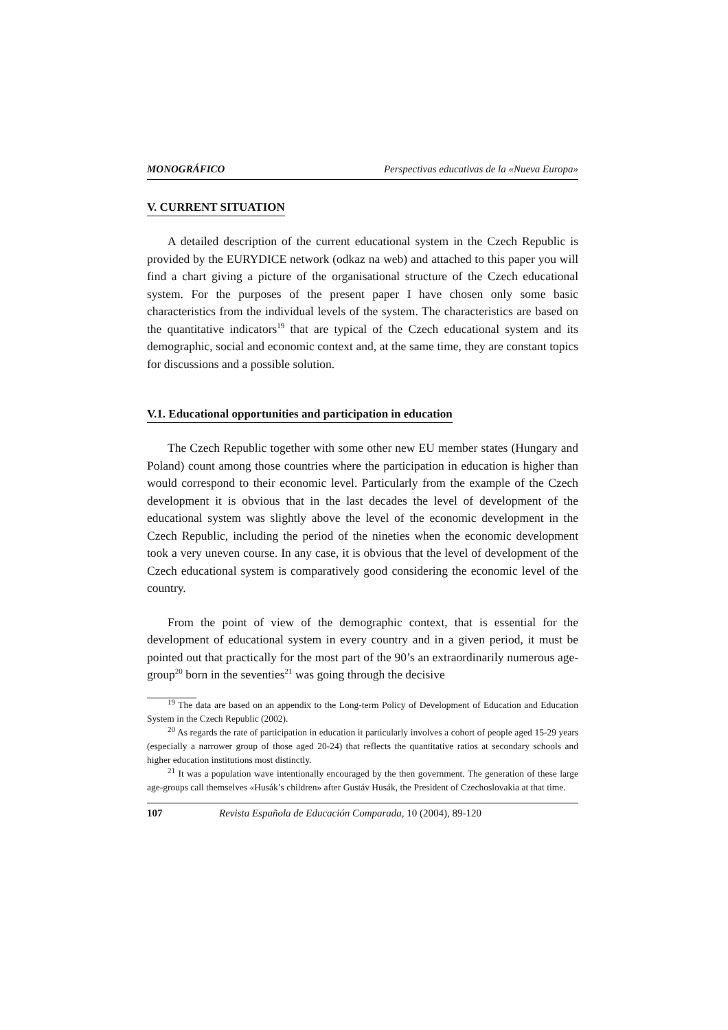MONOGRÁFICO Perspectivas educativas de la «Nueva Europa»
V. CURRENT SITUATION
A detailed description of the current educational system in the Czech Republic is provided by the EURYDICE network (odkaz na web) and attached to this paper you will find a chart giving a picture of the organisational structure of the Czech educational system. For the purposes of the present paper I have chosen only some basic characteristics from the individual levels of the system. The characteristics are based on the quantitative indicators<sup>19</sup> that are typical of the Czech educational system and its demographic, social and economic context and, at the same time, they are constant topics for discussions and a possible solution.
V.1. Educational opportunities and participation in education
The Czech Republic together with some other new EU member states (Hungary and Poland) count among those countries where the participation in education is higher than would correspond to their economic level. Particularly from the example of the Czech development it is obvious that in the last decades the level of development of the educational system was slightly above the level of the economic development in the Czech Republic, including the period of the nineties when the economic development took a very uneven course. In any case, it is obvious that the level of development of the Czech educational system is comparatively good considering the economic level of the country.
From the point of view of the demographic context, that is essential for the development of educational system in every country and in a given period, it must be pointed out that practically for the most part of the 90’s an extraordinarily numerous age-group<sup>20</sup> born in the seventies<sup>21</sup> was going through the decisive
<sup>19</sup> The data are based on an appendix to the Long-term Policy of Development of Education and Education System in the Czech Republic (2002).
<sup>20</sup> As regards the rate of participation in education it particularly involves a cohort of people aged 15-29 years (especially a narrower group of those aged 20-24) that reflects the quantitative ratios at secondary schools and higher education institutions most distinctly.
<sup>21</sup> It was a population wave intentionally encouraged by the then government. The generation of these large age-groups call themselves «Husák’s children» after Gustáv Husák, the President of Czechoslovakia at that time.
107 Revista Española de Educación Comparada, 10 (2004), 89-120